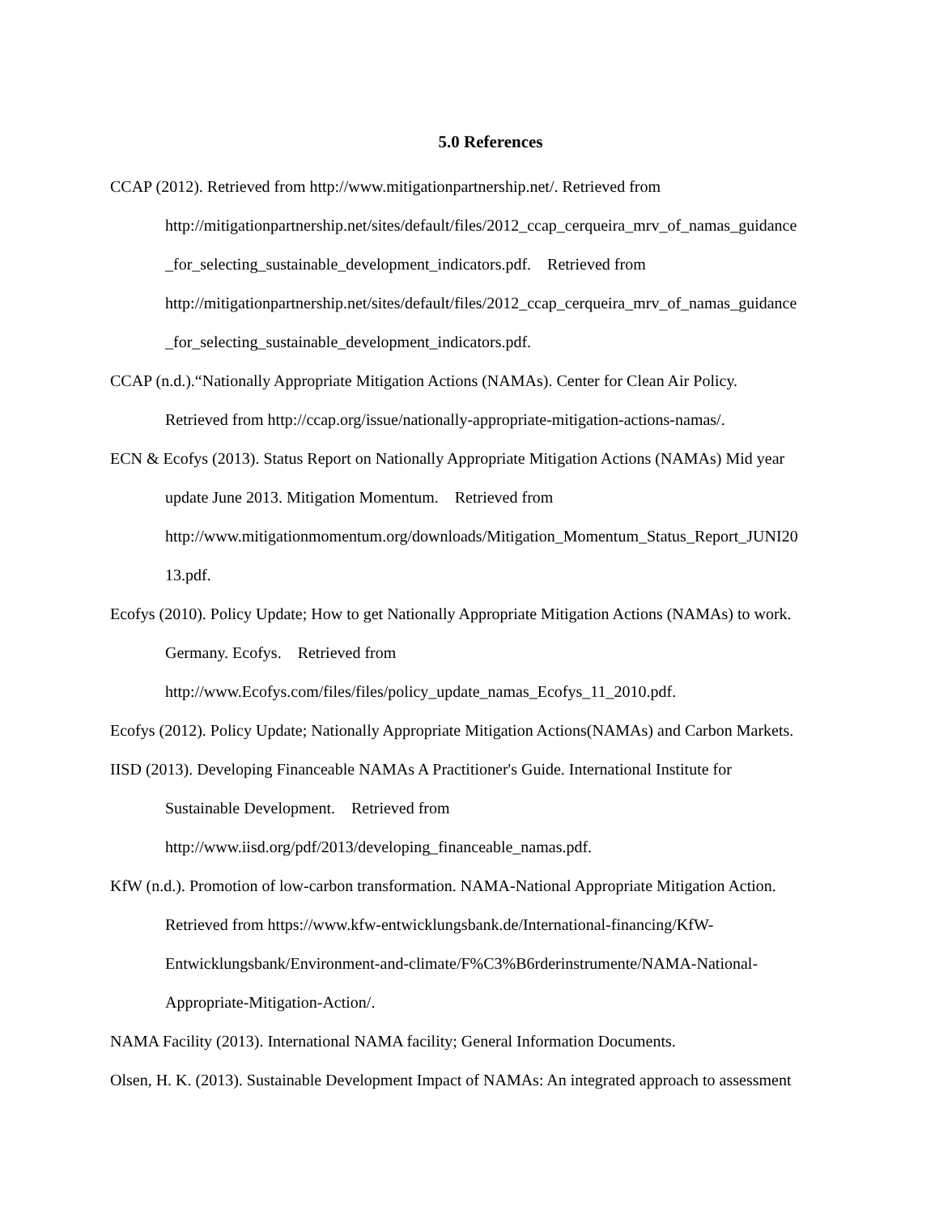5.0 References
CCAP (2012). Retrieved from http://www.mitigationpartnership.net/. Retrieved from
http://mitigationpartnership.net/sites/default/files/2012_ccap_cerqueira_mrv_of_namas_guidance
_for_selecting_sustainable_development_indicators.pdf. Retrieved from
http://mitigationpartnership.net/sites/default/files/2012_ccap_cerqueira_mrv_of_namas_guidance
_for_selecting_sustainable_development_indicators.pdf.
CCAP (n.d.).“Nationally Appropriate Mitigation Actions (NAMAs). Center for Clean Air Policy.
Retrieved from http://ccap.org/issue/nationally-appropriate-mitigation-actions-namas/.
ECN & Ecofys (2013). Status Report on Nationally Appropriate Mitigation Actions (NAMAs) Mid year
update June 2013. Mitigation Momentum. Retrieved from
http://www.mitigationmomentum.org/downloads/Mitigation_Momentum_Status_Report_JUNI20
13.pdf.
Ecofys (2010). Policy Update; How to get Nationally Appropriate Mitigation Actions (NAMAs) to work.
Germany. Ecofys. Retrieved from
http://www.Ecofys.com/files/files/policy_update_namas_Ecofys_11_2010.pdf.
Ecofys (2012). Policy Update; Nationally Appropriate Mitigation Actions(NAMAs) and Carbon Markets.
IISD (2013). Developing Financeable NAMAs A Practitioner's Guide. International Institute for
Sustainable Development. Retrieved from
http://www.iisd.org/pdf/2013/developing_financeable_namas.pdf.
KfW (n.d.). Promotion of low-carbon transformation. NAMA-National Appropriate Mitigation Action.
Retrieved from https://www.kfw-entwicklungsbank.de/International-financing/KfW-
Entwicklungsbank/Environment-and-climate/F%C3%B6rderinstrumente/NAMA-National-
Appropriate-Mitigation-Action/.
NAMA Facility (2013). International NAMA facility; General Information Documents.
Olsen, H. K. (2013). Sustainable Development Impact of NAMAs: An integrated approach to assessment